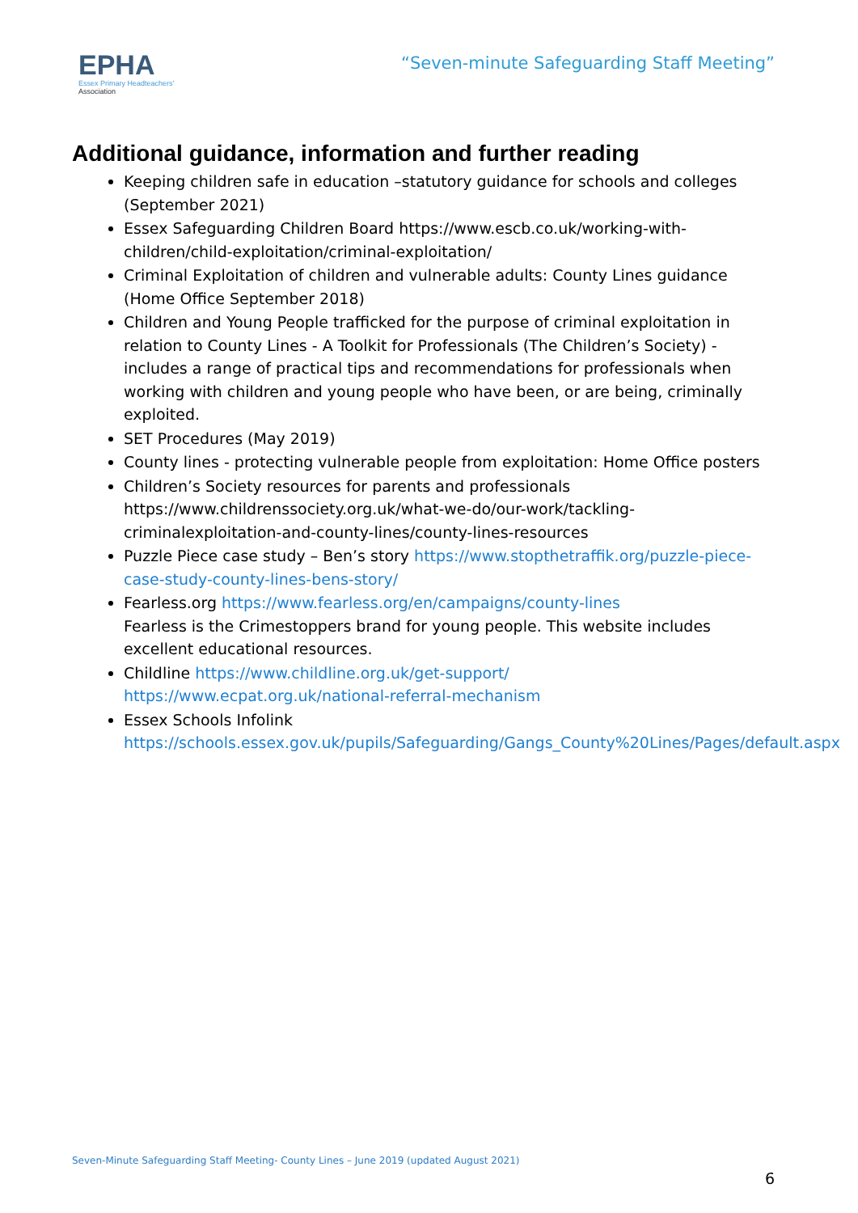EPHA
Essex Primary Headteachers'
Association
“Seven-minute Safeguarding Staff Meeting”
Additional guidance, information and further reading
Keeping children safe in education –statutory guidance for schools and colleges (September 2021)
Essex Safeguarding Children Board https://www.escb.co.uk/working-with-children/child-exploitation/criminal-exploitation/
Criminal Exploitation of children and vulnerable adults: County Lines guidance (Home Office September 2018)
Children and Young People trafficked for the purpose of criminal exploitation in relation to County Lines - A Toolkit for Professionals (The Children’s Society) - includes a range of practical tips and recommendations for professionals when working with children and young people who have been, or are being, criminally exploited.
SET Procedures (May 2019)
County lines - protecting vulnerable people from exploitation: Home Office posters
Children’s Society resources for parents and professionals https://www.childrenssociety.org.uk/what-we-do/our-work/tackling-criminalexploitation-and-county-lines/county-lines-resources
Puzzle Piece case study – Ben’s story https://www.stopthetraffik.org/puzzle-piece-case-study-county-lines-bens-story/
Fearless.org https://www.fearless.org/en/campaigns/county-lines
Fearless is the Crimestoppers brand for young people. This website includes excellent educational resources.
Childline https://www.childline.org.uk/get-support/
https://www.ecpat.org.uk/national-referral-mechanism
Essex Schools Infolink https://schools.essex.gov.uk/pupils/Safeguarding/Gangs_County%20Lines/Pages/default.aspx
Seven-Minute Safeguarding Staff Meeting- County Lines – June 2019 (updated August 2021)
6